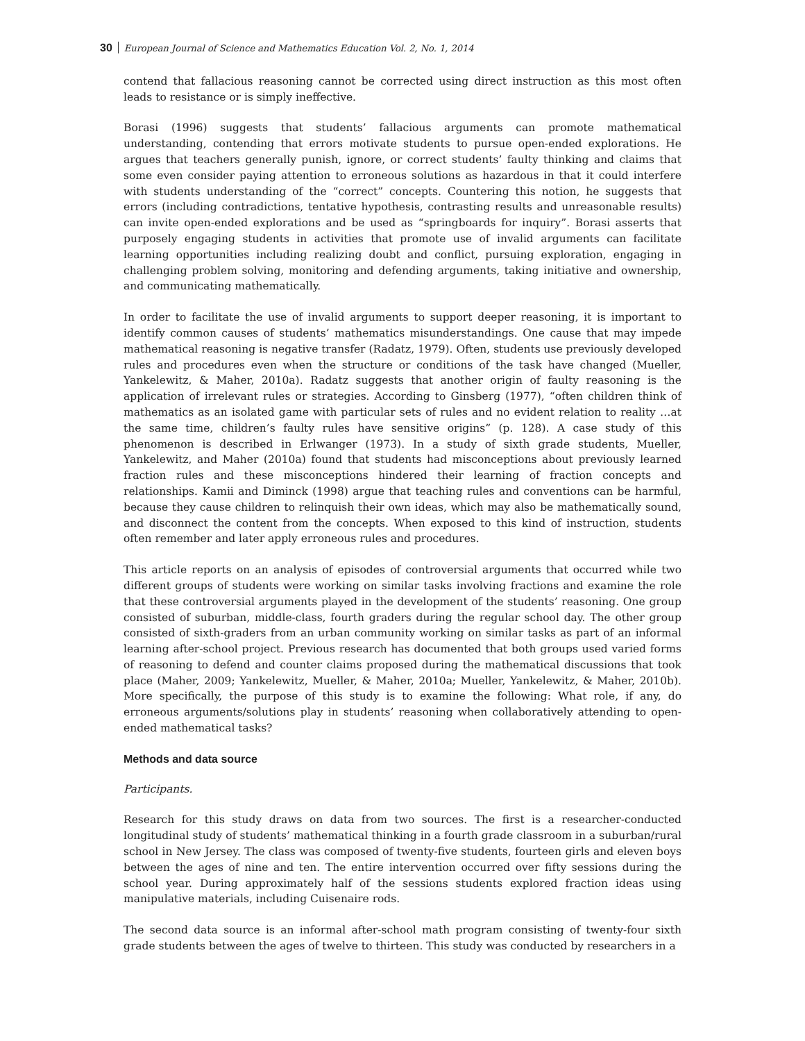30 European Journal of Science and Mathematics Education Vol. 2, No. 1, 2014
contend that fallacious reasoning cannot be corrected using direct instruction as this most often leads to resistance or is simply ineffective.
Borasi (1996) suggests that students’ fallacious arguments can promote mathematical understanding, contending that errors motivate students to pursue open-ended explorations. He argues that teachers generally punish, ignore, or correct students’ faulty thinking and claims that some even consider paying attention to erroneous solutions as hazardous in that it could interfere with students understanding of the “correct” concepts. Countering this notion, he suggests that errors (including contradictions, tentative hypothesis, contrasting results and unreasonable results) can invite open-ended explorations and be used as “springboards for inquiry”. Borasi asserts that purposely engaging students in activities that promote use of invalid arguments can facilitate learning opportunities including realizing doubt and conflict, pursuing exploration, engaging in challenging problem solving, monitoring and defending arguments, taking initiative and ownership, and communicating mathematically.
In order to facilitate the use of invalid arguments to support deeper reasoning, it is important to identify common causes of students’ mathematics misunderstandings. One cause that may impede mathematical reasoning is negative transfer (Radatz, 1979). Often, students use previously developed rules and procedures even when the structure or conditions of the task have changed (Mueller, Yankelewitz, & Maher, 2010a). Radatz suggests that another origin of faulty reasoning is the application of irrelevant rules or strategies. According to Ginsberg (1977), “often children think of mathematics as an isolated game with particular sets of rules and no evident relation to reality …at the same time, children’s faulty rules have sensitive origins” (p. 128). A case study of this phenomenon is described in Erlwanger (1973). In a study of sixth grade students, Mueller, Yankelewitz, and Maher (2010a) found that students had misconceptions about previously learned fraction rules and these misconceptions hindered their learning of fraction concepts and relationships. Kamii and Diminck (1998) argue that teaching rules and conventions can be harmful, because they cause children to relinquish their own ideas, which may also be mathematically sound, and disconnect the content from the concepts. When exposed to this kind of instruction, students often remember and later apply erroneous rules and procedures.
This article reports on an analysis of episodes of controversial arguments that occurred while two different groups of students were working on similar tasks involving fractions and examine the role that these controversial arguments played in the development of the students’ reasoning. One group consisted of suburban, middle-class, fourth graders during the regular school day. The other group consisted of sixth-graders from an urban community working on similar tasks as part of an informal learning after-school project. Previous research has documented that both groups used varied forms of reasoning to defend and counter claims proposed during the mathematical discussions that took place (Maher, 2009; Yankelewitz, Mueller, & Maher, 2010a; Mueller, Yankelewitz, & Maher, 2010b). More specifically, the purpose of this study is to examine the following: What role, if any, do erroneous arguments/solutions play in students’ reasoning when collaboratively attending to open-ended mathematical tasks?
Methods and data source
Participants.
Research for this study draws on data from two sources. The first is a researcher-conducted longitudinal study of students’ mathematical thinking in a fourth grade classroom in a suburban/rural school in New Jersey. The class was composed of twenty-five students, fourteen girls and eleven boys between the ages of nine and ten. The entire intervention occurred over fifty sessions during the school year. During approximately half of the sessions students explored fraction ideas using manipulative materials, including Cuisenaire rods.
The second data source is an informal after-school math program consisting of twenty-four sixth grade students between the ages of twelve to thirteen. This study was conducted by researchers in a